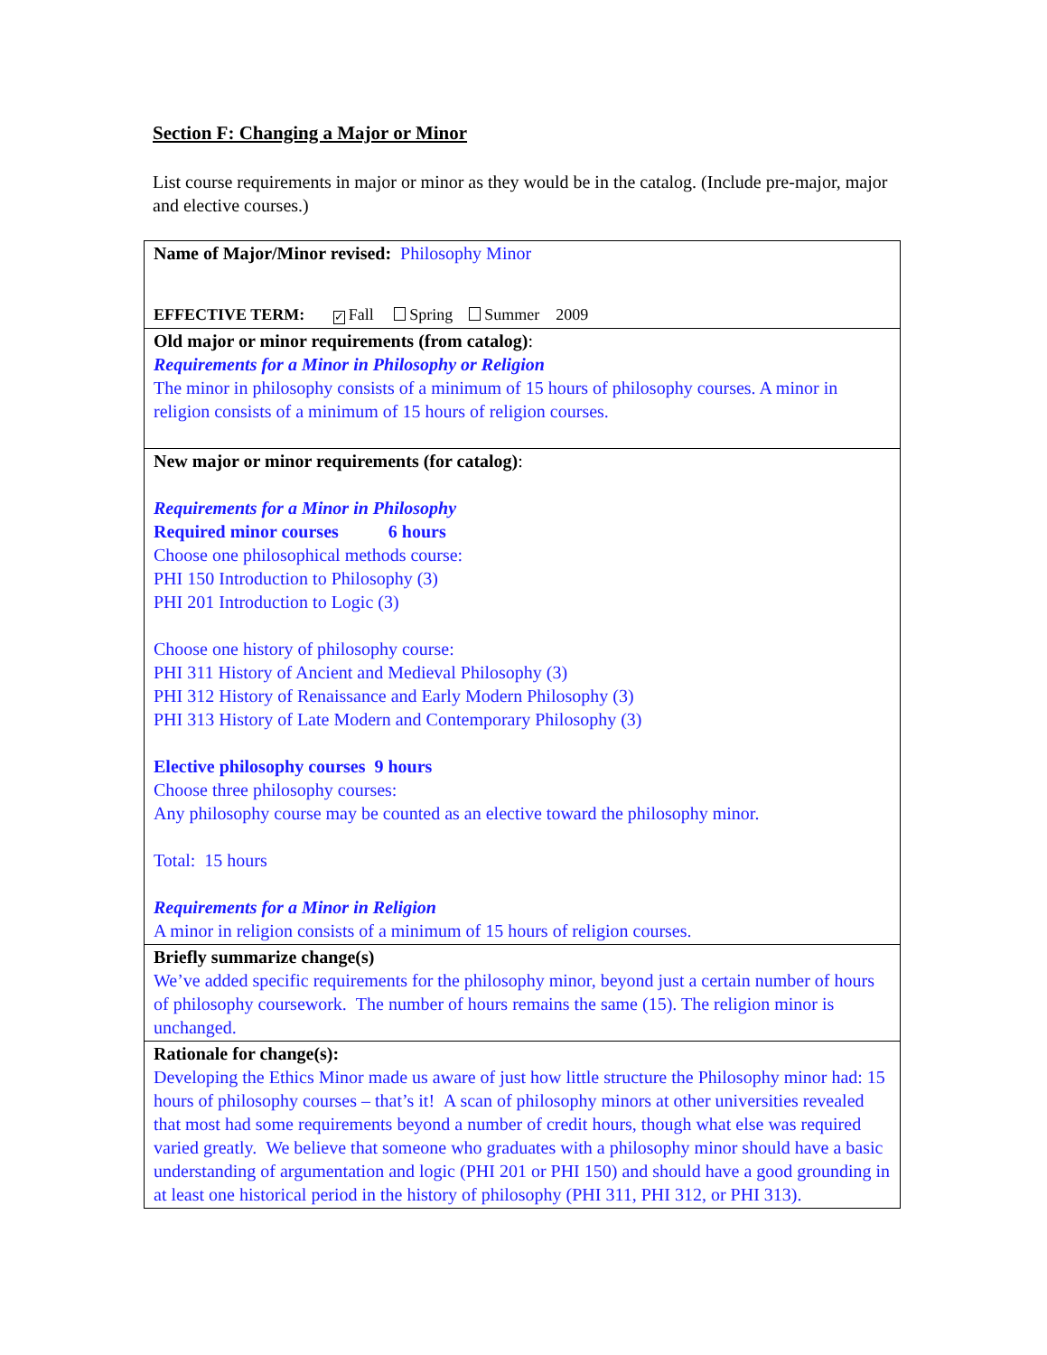Section F: Changing a Major or Minor
List course requirements in major or minor as they would be in the catalog. (Include pre-major, major and elective courses.)
| Name of Major/Minor revised: Philosophy Minor EFFECTIVE TERM: ✓ Fall Spring Summer 2009 |
| Old major or minor requirements (from catalog) : Requirements for a Minor in Philosophy or Religion The minor in philosophy consists of a minimum of 15 hours of philosophy courses. A minor in religion consists of a minimum of 15 hours of religion courses. |
| New major or minor requirements (for catalog) : Requirements for a Minor in Philosophy Required minor courses 6 hours Choose one philosophical methods course: PHI 150 Introduction to Philosophy (3) PHI 201 Introduction to Logic (3) Choose one history of philosophy course: PHI 311 History of Ancient and Medieval Philosophy (3) PHI 312 History of Renaissance and Early Modern Philosophy (3) PHI 313 History of Late Modern and Contemporary Philosophy (3) Elective philosophy courses 9 hours Choose three philosophy courses: Any philosophy course may be counted as an elective toward the philosophy minor. Total: 15 hours Requirements for a Minor in Religion A minor in religion consists of a minimum of 15 hours of religion courses. |
| Briefly summarize change(s) We’ve added specific requirements for the philosophy minor, beyond just a certain number of hours of philosophy coursework. The number of hours remains the same (15). The religion minor is unchanged. |
| Rationale for change(s): Developing the Ethics Minor made us aware of just how little structure the Philosophy minor had: 15 hours of philosophy courses – that’s it! A scan of philosophy minors at other universities revealed that most had some requirements beyond a number of credit hours, though what else was required varied greatly. We believe that someone who graduates with a philosophy minor should have a basic understanding of argumentation and logic (PHI 201 or PHI 150) and should have a good grounding in at least one historical period in the history of philosophy (PHI 311, PHI 312, or PHI 313). |